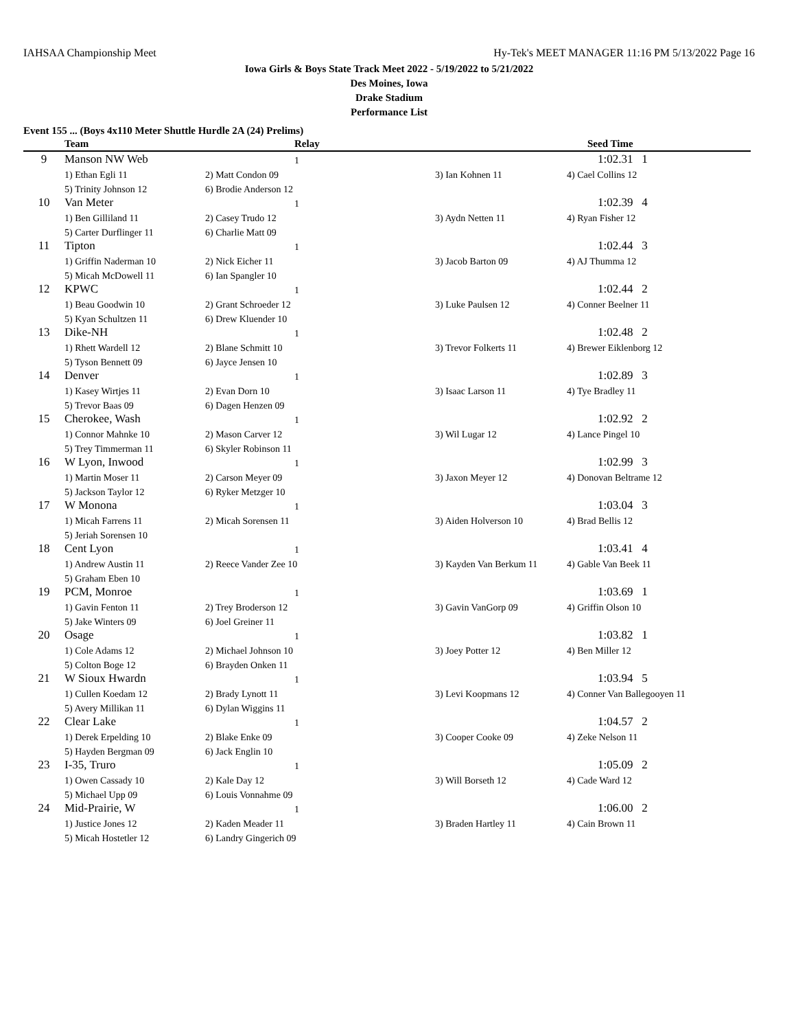IAHSAA Championship Meet Hy-Tek's MEET MANAGER 11:16 PM 5/13/2022 Page 16
Iowa Girls & Boys State Track Meet 2022 - 5/19/2022 to 5/21/2022
Des Moines, Iowa
Drake Stadium
Performance List
Event 155 ... (Boys 4x110 Meter Shuttle Hurdle 2A (24) Prelims)
| | Team | Relay | | Seed Time |
| --- | --- | --- | --- | --- |
| 9 | Manson NW Web | 1 | | 1:02.31 1 |
| | 1) Ethan Egli 11 | 2) Matt Condon 09 | 3) Ian Kohnen 11 | 4) Cael Collins 12 |
| | 5) Trinity Johnson 12 | 6) Brodie Anderson 12 | | |
| 10 | Van Meter | 1 | | 1:02.39 4 |
| | 1) Ben Gilliland 11 | 2) Casey Trudo 12 | 3) Aydn Netten 11 | 4) Ryan Fisher 12 |
| | 5) Carter Durflinger 11 | 6) Charlie Matt 09 | | |
| 11 | Tipton | 1 | | 1:02.44 3 |
| | 1) Griffin Naderman 10 | 2) Nick Eicher 11 | 3) Jacob Barton 09 | 4) AJ Thumma 12 |
| | 5) Micah McDowell 11 | 6) Ian Spangler 10 | | |
| 12 | KPWC | 1 | | 1:02.44 2 |
| | 1) Beau Goodwin 10 | 2) Grant Schroeder 12 | 3) Luke Paulsen 12 | 4) Conner Beelner 11 |
| | 5) Kyan Schultzen 11 | 6) Drew Kluender 10 | | |
| 13 | Dike-NH | 1 | | 1:02.48 2 |
| | 1) Rhett Wardell 12 | 2) Blane Schmitt 10 | 3) Trevor Folkerts 11 | 4) Brewer Eiklenborg 12 |
| | 5) Tyson Bennett 09 | 6) Jayce Jensen 10 | | |
| 14 | Denver | 1 | | 1:02.89 3 |
| | 1) Kasey Wirtjes 11 | 2) Evan Dorn 10 | 3) Isaac Larson 11 | 4) Tye Bradley 11 |
| | 5) Trevor Baas 09 | 6) Dagen Henzen 09 | | |
| 15 | Cherokee, Wash | 1 | | 1:02.92 2 |
| | 1) Connor Mahnke 10 | 2) Mason Carver 12 | 3) Wil Lugar 12 | 4) Lance Pingel 10 |
| | 5) Trey Timmerman 11 | 6) Skyler Robinson 11 | | |
| 16 | W Lyon, Inwood | 1 | | 1:02.99 3 |
| | 1) Martin Moser 11 | 2) Carson Meyer 09 | 3) Jaxon Meyer 12 | 4) Donovan Beltrame 12 |
| | 5) Jackson Taylor 12 | 6) Ryker Metzger 10 | | |
| 17 | W Monona | 1 | | 1:03.04 3 |
| | 1) Micah Farrens 11 | 2) Micah Sorensen 11 | 3) Aiden Holverson 10 | 4) Brad Bellis 12 |
| | 5) Jeriah Sorensen 10 | | | |
| 18 | Cent Lyon | 1 | | 1:03.41 4 |
| | 1) Andrew Austin 11 | 2) Reece Vander Zee 10 | 3) Kayden Van Berkum 11 | 4) Gable Van Beek 11 |
| | 5) Graham Eben 10 | | | |
| 19 | PCM, Monroe | 1 | | 1:03.69 1 |
| | 1) Gavin Fenton 11 | 2) Trey Broderson 12 | 3) Gavin VanGorp 09 | 4) Griffin Olson 10 |
| | 5) Jake Winters 09 | 6) Joel Greiner 11 | | |
| 20 | Osage | 1 | | 1:03.82 1 |
| | 1) Cole Adams 12 | 2) Michael Johnson 10 | 3) Joey Potter 12 | 4) Ben Miller 12 |
| | 5) Colton Boge 12 | 6) Brayden Onken 11 | | |
| 21 | W Sioux Hwardn | 1 | | 1:03.94 5 |
| | 1) Cullen Koedam 12 | 2) Brady Lynott 11 | 3) Levi Koopmans 12 | 4) Conner Van Ballegooyen 11 |
| | 5) Avery Millikan 11 | 6) Dylan Wiggins 11 | | |
| 22 | Clear Lake | 1 | | 1:04.57 2 |
| | 1) Derek Erpelding 10 | 2) Blake Enke 09 | 3) Cooper Cooke 09 | 4) Zeke Nelson 11 |
| | 5) Hayden Bergman 09 | 6) Jack Englin 10 | | |
| 23 | I-35, Truro | 1 | | 1:05.09 2 |
| | 1) Owen Cassady 10 | 2) Kale Day 12 | 3) Will Borseth 12 | 4) Cade Ward 12 |
| | 5) Michael Upp 09 | 6) Louis Vonnahme 09 | | |
| 24 | Mid-Prairie, W | 1 | | 1:06.00 2 |
| | 1) Justice Jones 12 | 2) Kaden Meader 11 | 3) Braden Hartley 11 | 4) Cain Brown 11 |
| | 5) Micah Hostetler 12 | 6) Landry Gingerich 09 | | |